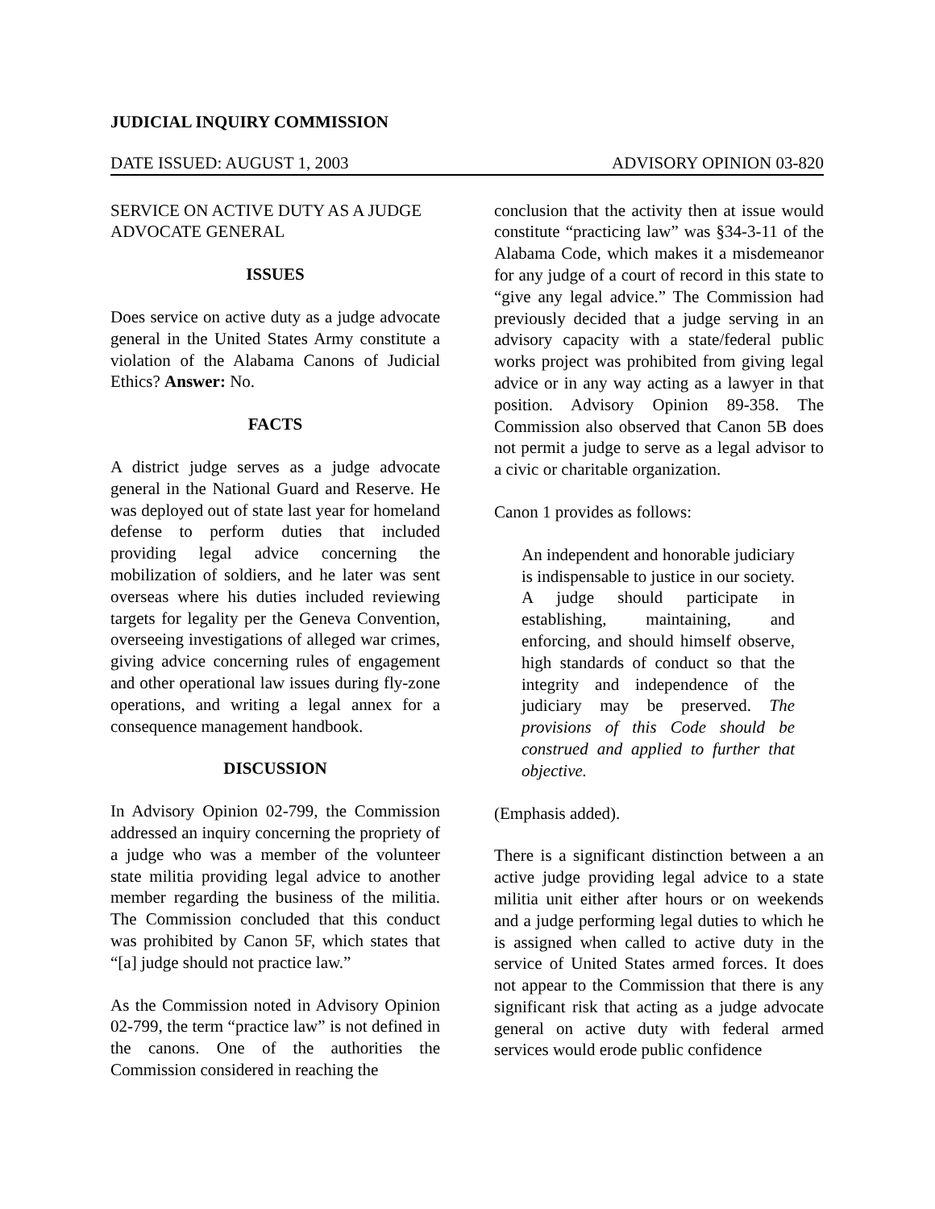JUDICIAL INQUIRY COMMISSION
DATE ISSUED: AUGUST 1, 2003 ADVISORY OPINION 03-820
SERVICE ON ACTIVE DUTY AS A JUDGE ADVOCATE GENERAL
ISSUES
Does service on active duty as a judge advocate general in the United States Army constitute a violation of the Alabama Canons of Judicial Ethics? Answer: No.
FACTS
A district judge serves as a judge advocate general in the National Guard and Reserve. He was deployed out of state last year for homeland defense to perform duties that included providing legal advice concerning the mobilization of soldiers, and he later was sent overseas where his duties included reviewing targets for legality per the Geneva Convention, overseeing investigations of alleged war crimes, giving advice concerning rules of engagement and other operational law issues during fly-zone operations, and writing a legal annex for a consequence management handbook.
DISCUSSION
In Advisory Opinion 02-799, the Commission addressed an inquiry concerning the propriety of a judge who was a member of the volunteer state militia providing legal advice to another member regarding the business of the militia. The Commission concluded that this conduct was prohibited by Canon 5F, which states that “[a] judge should not practice law.”
As the Commission noted in Advisory Opinion 02-799, the term “practice law” is not defined in the canons. One of the authorities the Commission considered in reaching the
conclusion that the activity then at issue would constitute “practicing law” was §34-3-11 of the Alabama Code, which makes it a misdemeanor for any judge of a court of record in this state to “give any legal advice.” The Commission had previously decided that a judge serving in an advisory capacity with a state/federal public works project was prohibited from giving legal advice or in any way acting as a lawyer in that position. Advisory Opinion 89-358. The Commission also observed that Canon 5B does not permit a judge to serve as a legal advisor to a civic or charitable organization.
Canon 1 provides as follows:
An independent and honorable judiciary is indispensable to justice in our society. A judge should participate in establishing, maintaining, and enforcing, and should himself observe, high standards of conduct so that the integrity and independence of the judiciary may be preserved. The provisions of this Code should be construed and applied to further that objective.
(Emphasis added).
There is a significant distinction between a an active judge providing legal advice to a state militia unit either after hours or on weekends and a judge performing legal duties to which he is assigned when called to active duty in the service of United States armed forces. It does not appear to the Commission that there is any significant risk that acting as a judge advocate general on active duty with federal armed services would erode public confidence